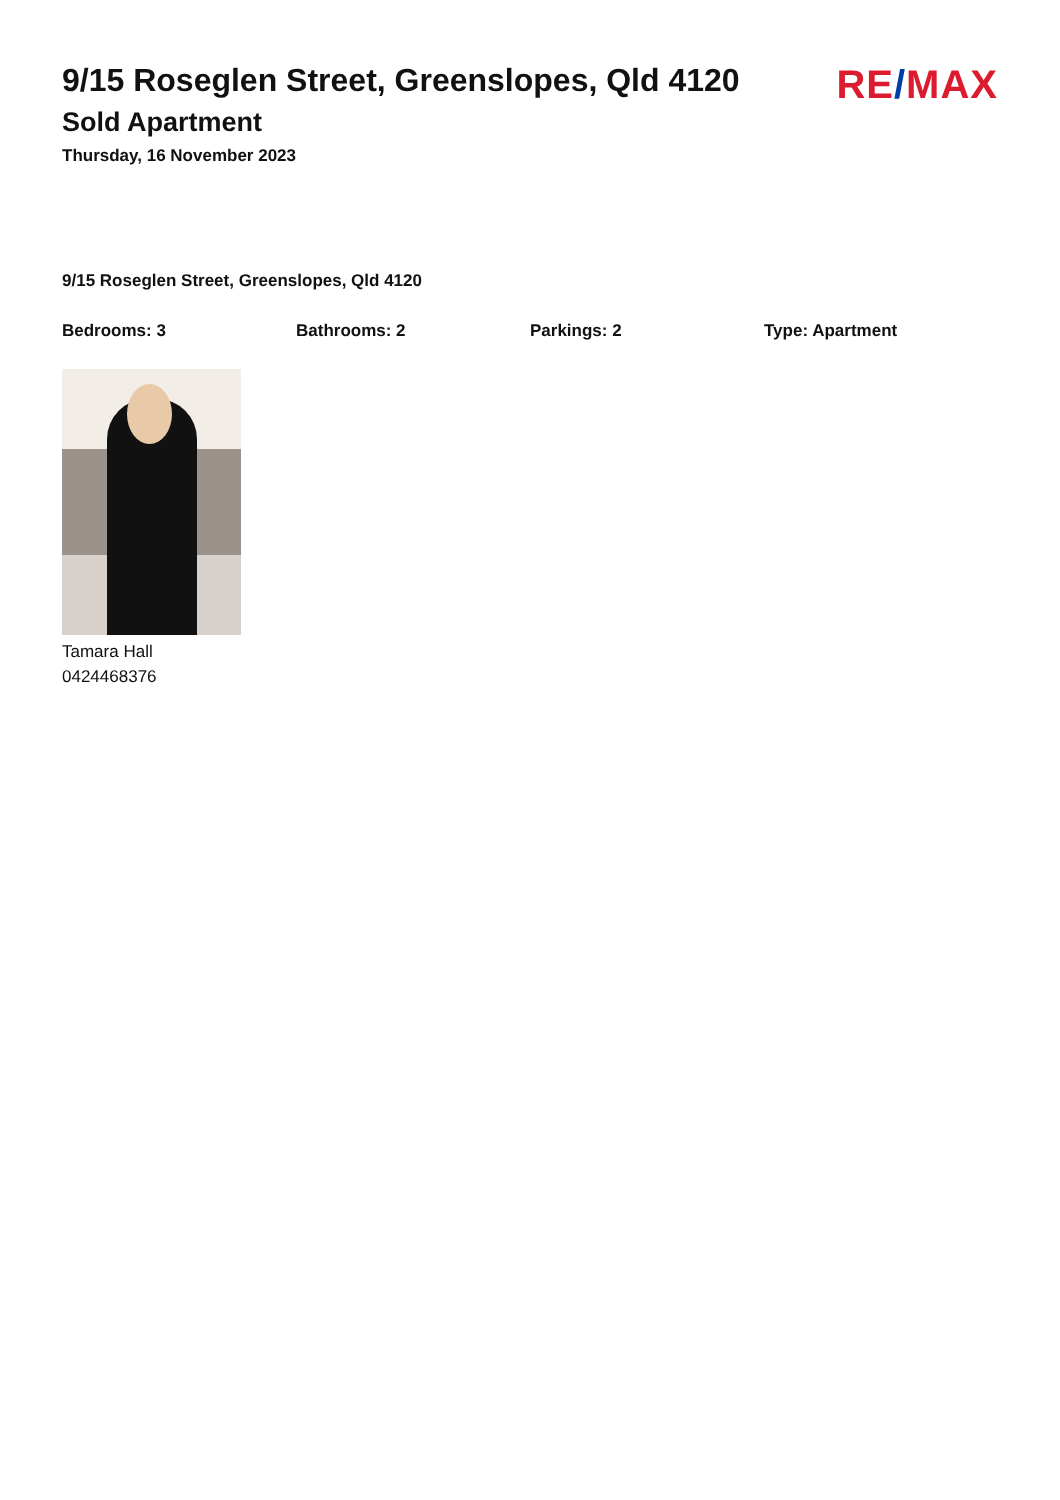9/15 Roseglen Street, Greenslopes, Qld 4120
Sold Apartment
Thursday, 16 November 2023
RE/MAX
9/15 Roseglen Street, Greenslopes, Qld 4120
Bedrooms: 3 Bathrooms: 2 Parkings: 2 Type: Apartment
Tamara Hall
0424468376